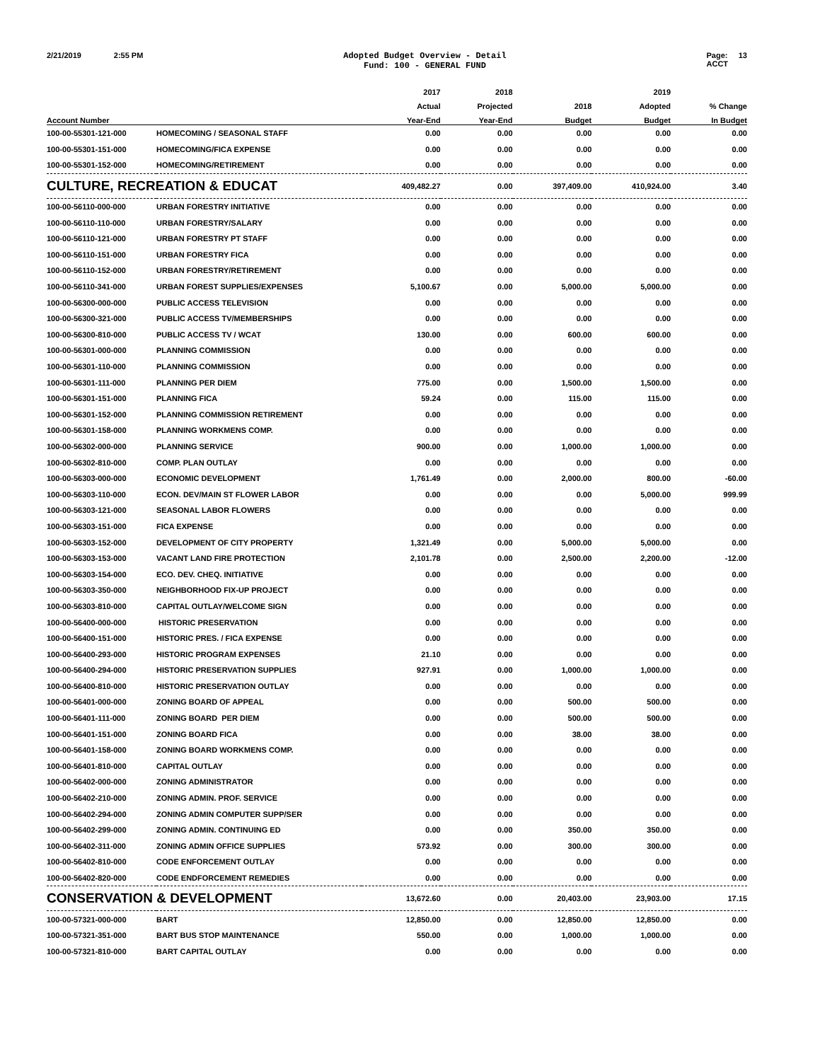2/21/2019 2:55 PM
Adopted Budget Overview - Detail
Fund: 100 - GENERAL FUND
Page: 13
ACCT
| | | 2017 | 2018 | | 2019 | |
| --- | --- | --- | --- | --- | --- | --- |
| | | Actual | Projected | 2018 | Adopted | % Change |
| Account Number | | Year-End | Year-End | Budget | Budget | In Budget |
| 100-00-55301-121-000 | HOMECOMING / SEASONAL STAFF | 0.00 | 0.00 | 0.00 | 0.00 | 0.00 |
| 100-00-55301-151-000 | HOMECOMING/FICA EXPENSE | 0.00 | 0.00 | 0.00 | 0.00 | 0.00 |
| 100-00-55301-152-000 | HOMECOMING/RETIREMENT | 0.00 | 0.00 | 0.00 | 0.00 | 0.00 |
| CULTURE, RECREATION & EDUCAT | | 409,482.27 | 0.00 | 397,409.00 | 410,924.00 | 3.40 |
| 100-00-56110-000-000 | URBAN FORESTRY INITIATIVE | 0.00 | 0.00 | 0.00 | 0.00 | 0.00 |
| 100-00-56110-110-000 | URBAN FORESTRY/SALARY | 0.00 | 0.00 | 0.00 | 0.00 | 0.00 |
| 100-00-56110-121-000 | URBAN FORESTRY PT STAFF | 0.00 | 0.00 | 0.00 | 0.00 | 0.00 |
| 100-00-56110-151-000 | URBAN FORESTRY FICA | 0.00 | 0.00 | 0.00 | 0.00 | 0.00 |
| 100-00-56110-152-000 | URBAN FORESTRY/RETIREMENT | 0.00 | 0.00 | 0.00 | 0.00 | 0.00 |
| 100-00-56110-341-000 | URBAN FOREST SUPPLIES/EXPENSES | 5,100.67 | 0.00 | 5,000.00 | 5,000.00 | 0.00 |
| 100-00-56300-000-000 | PUBLIC ACCESS TELEVISION | 0.00 | 0.00 | 0.00 | 0.00 | 0.00 |
| 100-00-56300-321-000 | PUBLIC ACCESS TV/MEMBERSHIPS | 0.00 | 0.00 | 0.00 | 0.00 | 0.00 |
| 100-00-56300-810-000 | PUBLIC ACCESS TV / WCAT | 130.00 | 0.00 | 600.00 | 600.00 | 0.00 |
| 100-00-56301-000-000 | PLANNING COMMISSION | 0.00 | 0.00 | 0.00 | 0.00 | 0.00 |
| 100-00-56301-110-000 | PLANNING COMMISSION | 0.00 | 0.00 | 0.00 | 0.00 | 0.00 |
| 100-00-56301-111-000 | PLANNING PER DIEM | 775.00 | 0.00 | 1,500.00 | 1,500.00 | 0.00 |
| 100-00-56301-151-000 | PLANNING FICA | 59.24 | 0.00 | 115.00 | 115.00 | 0.00 |
| 100-00-56301-152-000 | PLANNING COMMISSION RETIREMENT | 0.00 | 0.00 | 0.00 | 0.00 | 0.00 |
| 100-00-56301-158-000 | PLANNING WORKMENS COMP. | 0.00 | 0.00 | 0.00 | 0.00 | 0.00 |
| 100-00-56302-000-000 | PLANNING SERVICE | 900.00 | 0.00 | 1,000.00 | 1,000.00 | 0.00 |
| 100-00-56302-810-000 | COMP. PLAN OUTLAY | 0.00 | 0.00 | 0.00 | 0.00 | 0.00 |
| 100-00-56303-000-000 | ECONOMIC DEVELOPMENT | 1,761.49 | 0.00 | 2,000.00 | 800.00 | -60.00 |
| 100-00-56303-110-000 | ECON. DEV/MAIN ST FLOWER LABOR | 0.00 | 0.00 | 0.00 | 5,000.00 | 999.99 |
| 100-00-56303-121-000 | SEASONAL LABOR FLOWERS | 0.00 | 0.00 | 0.00 | 0.00 | 0.00 |
| 100-00-56303-151-000 | FICA EXPENSE | 0.00 | 0.00 | 0.00 | 0.00 | 0.00 |
| 100-00-56303-152-000 | DEVELOPMENT OF CITY PROPERTY | 1,321.49 | 0.00 | 5,000.00 | 5,000.00 | 0.00 |
| 100-00-56303-153-000 | VACANT LAND FIRE PROTECTION | 2,101.78 | 0.00 | 2,500.00 | 2,200.00 | -12.00 |
| 100-00-56303-154-000 | ECO. DEV. CHEQ. INITIATIVE | 0.00 | 0.00 | 0.00 | 0.00 | 0.00 |
| 100-00-56303-350-000 | NEIGHBORHOOD FIX-UP PROJECT | 0.00 | 0.00 | 0.00 | 0.00 | 0.00 |
| 100-00-56303-810-000 | CAPITAL OUTLAY/WELCOME SIGN | 0.00 | 0.00 | 0.00 | 0.00 | 0.00 |
| 100-00-56400-000-000 | HISTORIC PRESERVATION | 0.00 | 0.00 | 0.00 | 0.00 | 0.00 |
| 100-00-56400-151-000 | HISTORIC PRES. / FICA EXPENSE | 0.00 | 0.00 | 0.00 | 0.00 | 0.00 |
| 100-00-56400-293-000 | HISTORIC PROGRAM EXPENSES | 21.10 | 0.00 | 0.00 | 0.00 | 0.00 |
| 100-00-56400-294-000 | HISTORIC PRESERVATION SUPPLIES | 927.91 | 0.00 | 1,000.00 | 1,000.00 | 0.00 |
| 100-00-56400-810-000 | HISTORIC PRESERVATION OUTLAY | 0.00 | 0.00 | 0.00 | 0.00 | 0.00 |
| 100-00-56401-000-000 | ZONING BOARD OF APPEAL | 0.00 | 0.00 | 500.00 | 500.00 | 0.00 |
| 100-00-56401-111-000 | ZONING BOARD PER DIEM | 0.00 | 0.00 | 500.00 | 500.00 | 0.00 |
| 100-00-56401-151-000 | ZONING BOARD FICA | 0.00 | 0.00 | 38.00 | 38.00 | 0.00 |
| 100-00-56401-158-000 | ZONING BOARD WORKMENS COMP. | 0.00 | 0.00 | 0.00 | 0.00 | 0.00 |
| 100-00-56401-810-000 | CAPITAL OUTLAY | 0.00 | 0.00 | 0.00 | 0.00 | 0.00 |
| 100-00-56402-000-000 | ZONING ADMINISTRATOR | 0.00 | 0.00 | 0.00 | 0.00 | 0.00 |
| 100-00-56402-210-000 | ZONING ADMIN. PROF. SERVICE | 0.00 | 0.00 | 0.00 | 0.00 | 0.00 |
| 100-00-56402-294-000 | ZONING ADMIN COMPUTER SUPP/SER | 0.00 | 0.00 | 0.00 | 0.00 | 0.00 |
| 100-00-56402-299-000 | ZONING ADMIN. CONTINUING ED | 0.00 | 0.00 | 350.00 | 350.00 | 0.00 |
| 100-00-56402-311-000 | ZONING ADMIN OFFICE SUPPLIES | 573.92 | 0.00 | 300.00 | 300.00 | 0.00 |
| 100-00-56402-810-000 | CODE ENFORCEMENT OUTLAY | 0.00 | 0.00 | 0.00 | 0.00 | 0.00 |
| 100-00-56402-820-000 | CODE ENDFORCEMENT REMEDIES | 0.00 | 0.00 | 0.00 | 0.00 | 0.00 |
| CONSERVATION & DEVELOPMENT | | 13,672.60 | 0.00 | 20,403.00 | 23,903.00 | 17.15 |
| 100-00-57321-000-000 | BART | 12,850.00 | 0.00 | 12,850.00 | 12,850.00 | 0.00 |
| 100-00-57321-351-000 | BART BUS STOP MAINTENANCE | 550.00 | 0.00 | 1,000.00 | 1,000.00 | 0.00 |
| 100-00-57321-810-000 | BART CAPITAL OUTLAY | 0.00 | 0.00 | 0.00 | 0.00 | 0.00 |